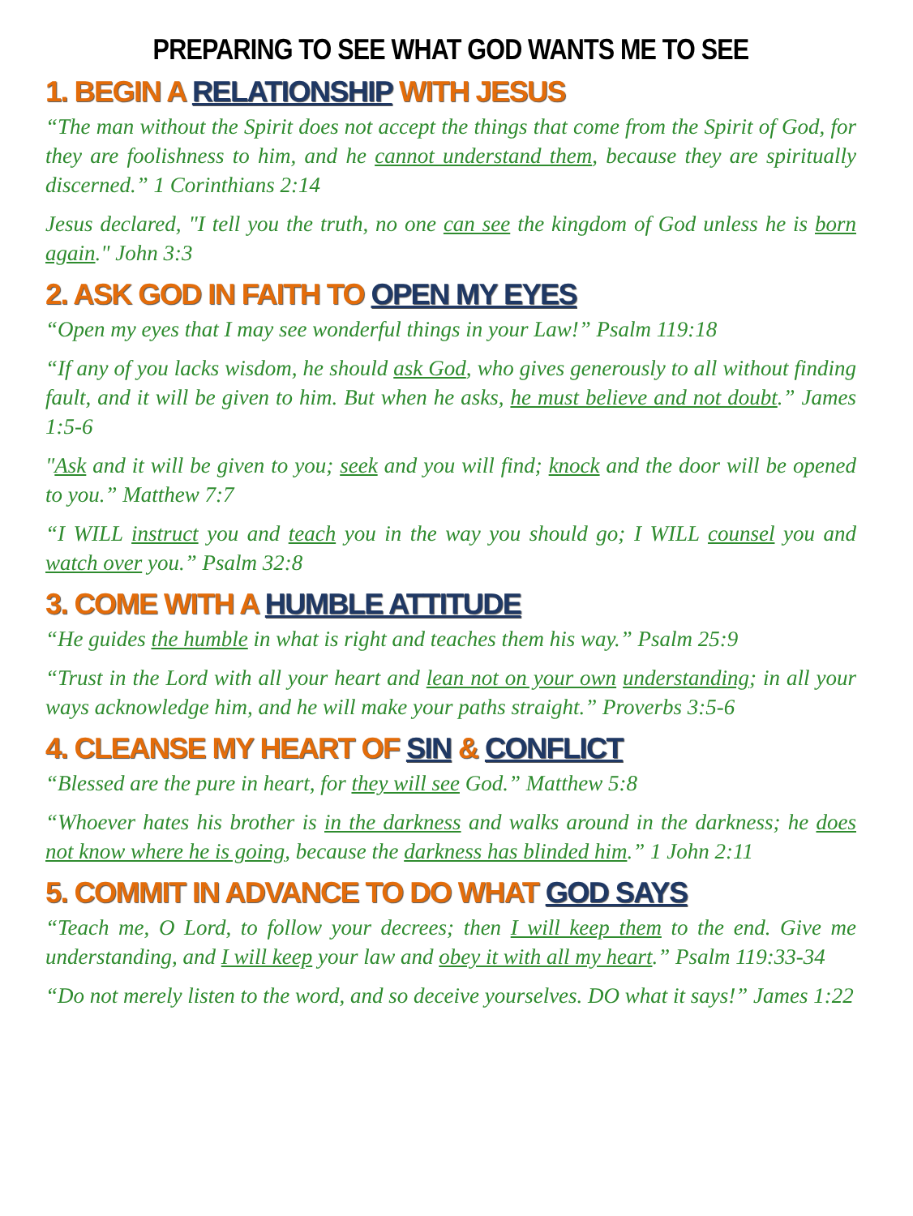PREPARING TO SEE WHAT GOD WANTS ME TO SEE
1. BEGIN A RELATIONSHIP WITH JESUS
“The man without the Spirit does not accept the things that come from the Spirit of God, for they are foolishness to him, and he cannot understand them, because they are spiritually discerned.” 1 Corinthians 2:14
Jesus declared, "I tell you the truth, no one can see the kingdom of God unless he is born again." John 3:3
2. ASK GOD IN FAITH TO OPEN MY EYES
“Open my eyes that I may see wonderful things in your Law!” Psalm 119:18
“If any of you lacks wisdom, he should ask God, who gives generously to all without finding fault, and it will be given to him. But when he asks, he must believe and not doubt.” James 1:5-6
"Ask and it will be given to you; seek and you will find; knock and the door will be opened to you.” Matthew 7:7
“I WILL instruct you and teach you in the way you should go; I WILL counsel you and watch over you.” Psalm 32:8
3. COME WITH A HUMBLE ATTITUDE
“He guides the humble in what is right and teaches them his way.” Psalm 25:9
“Trust in the Lord with all your heart and lean not on your own understanding; in all your ways acknowledge him, and he will make your paths straight.” Proverbs 3:5-6
4. CLEANSE MY HEART OF SIN & CONFLICT
“Blessed are the pure in heart, for they will see God.” Matthew 5:8
“Whoever hates his brother is in the darkness and walks around in the darkness; he does not know where he is going, because the darkness has blinded him.” 1 John 2:11
5. COMMIT IN ADVANCE TO DO WHAT GOD SAYS
“Teach me, O Lord, to follow your decrees; then I will keep them to the end. Give me understanding, and I will keep your law and obey it with all my heart.” Psalm 119:33-34
“Do not merely listen to the word, and so deceive yourselves. DO what it says!” James 1:22